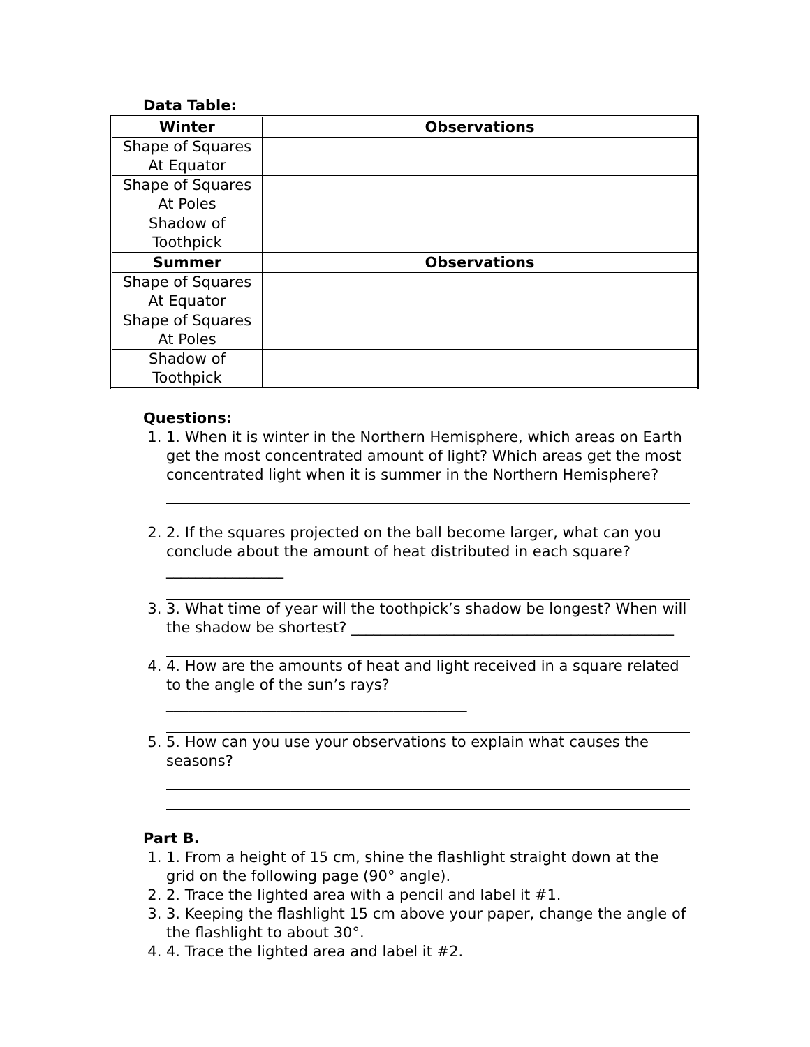Data Table:
| Winter | Observations |
| --- | --- |
| Shape of Squares At Equator | |
| Shape of Squares At Poles | |
| Shadow of Toothpick | |
| Summer | Observations |
| Shape of Squares At Equator | |
| Shape of Squares At Poles | |
| Shadow of Toothpick | |
Questions:
1. 1. When it is winter in the Northern Hemisphere, which areas on Earth get the most concentrated amount of light? Which areas get the most concentrated light when it is summer in the Northern Hemisphere?
2. 2. If the squares projected on the ball become larger, what can you conclude about the amount of heat distributed in each square? ________________
3. 3. What time of year will the toothpick’s shadow be longest? When will the shadow be shortest? ____________________________________________
4. 4. How are the amounts of heat and light received in a square related to the angle of the sun’s rays? _________________________________________
5. 5. How can you use your observations to explain what causes the seasons?
Part B.
1. 1. From a height of 15 cm, shine the flashlight straight down at the grid on the following page (90° angle).
2. 2. Trace the lighted area with a pencil and label it #1.
3. 3. Keeping the flashlight 15 cm above your paper, change the angle of the flashlight to about 30°.
4. 4. Trace the lighted area and label it #2.